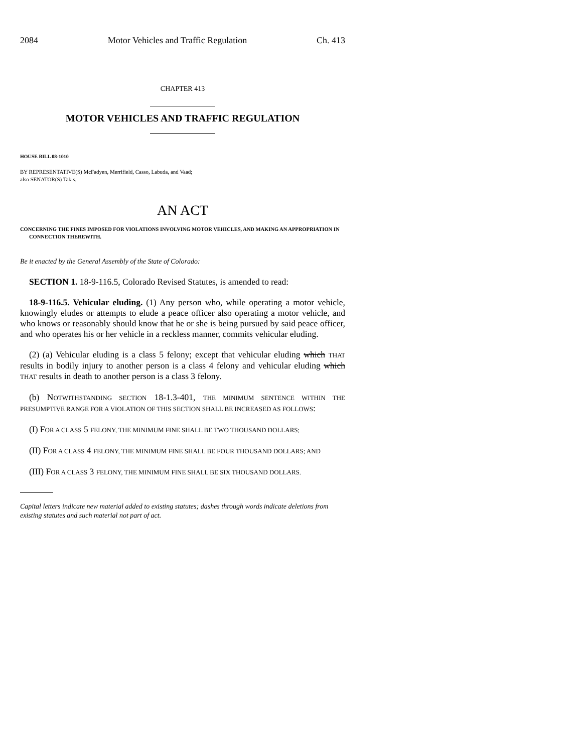2084 Motor Vehicles and Traffic Regulation Ch. 413
CHAPTER 413
MOTOR VEHICLES AND TRAFFIC REGULATION
HOUSE BILL 08-1010
BY REPRESENTATIVE(S) McFadyen, Merrifield, Casso, Labuda, and Vaad;
also SENATOR(S) Takis.
AN ACT
CONCERNING THE FINES IMPOSED FOR VIOLATIONS INVOLVING MOTOR VEHICLES, AND MAKING AN APPROPRIATION IN CONNECTION THEREWITH.
Be it enacted by the General Assembly of the State of Colorado:
SECTION 1. 18-9-116.5, Colorado Revised Statutes, is amended to read:
18-9-116.5. Vehicular eluding. (1) Any person who, while operating a motor vehicle, knowingly eludes or attempts to elude a peace officer also operating a motor vehicle, and who knows or reasonably should know that he or she is being pursued by said peace officer, and who operates his or her vehicle in a reckless manner, commits vehicular eluding.
(2) (a) Vehicular eluding is a class 5 felony; except that vehicular eluding which THAT results in bodily injury to another person is a class 4 felony and vehicular eluding which THAT results in death to another person is a class 3 felony.
(b) NOTWITHSTANDING SECTION 18-1.3-401, THE MINIMUM SENTENCE WITHIN THE PRESUMPTIVE RANGE FOR A VIOLATION OF THIS SECTION SHALL BE INCREASED AS FOLLOWS:
(I) FOR A CLASS 5 FELONY, THE MINIMUM FINE SHALL BE TWO THOUSAND DOLLARS;
(II) FOR A CLASS 4 FELONY, THE MINIMUM FINE SHALL BE FOUR THOUSAND DOLLARS; AND
(III) FOR A CLASS 3 FELONY, THE MINIMUM FINE SHALL BE SIX THOUSAND DOLLARS.
Capital letters indicate new material added to existing statutes; dashes through words indicate deletions from existing statutes and such material not part of act.